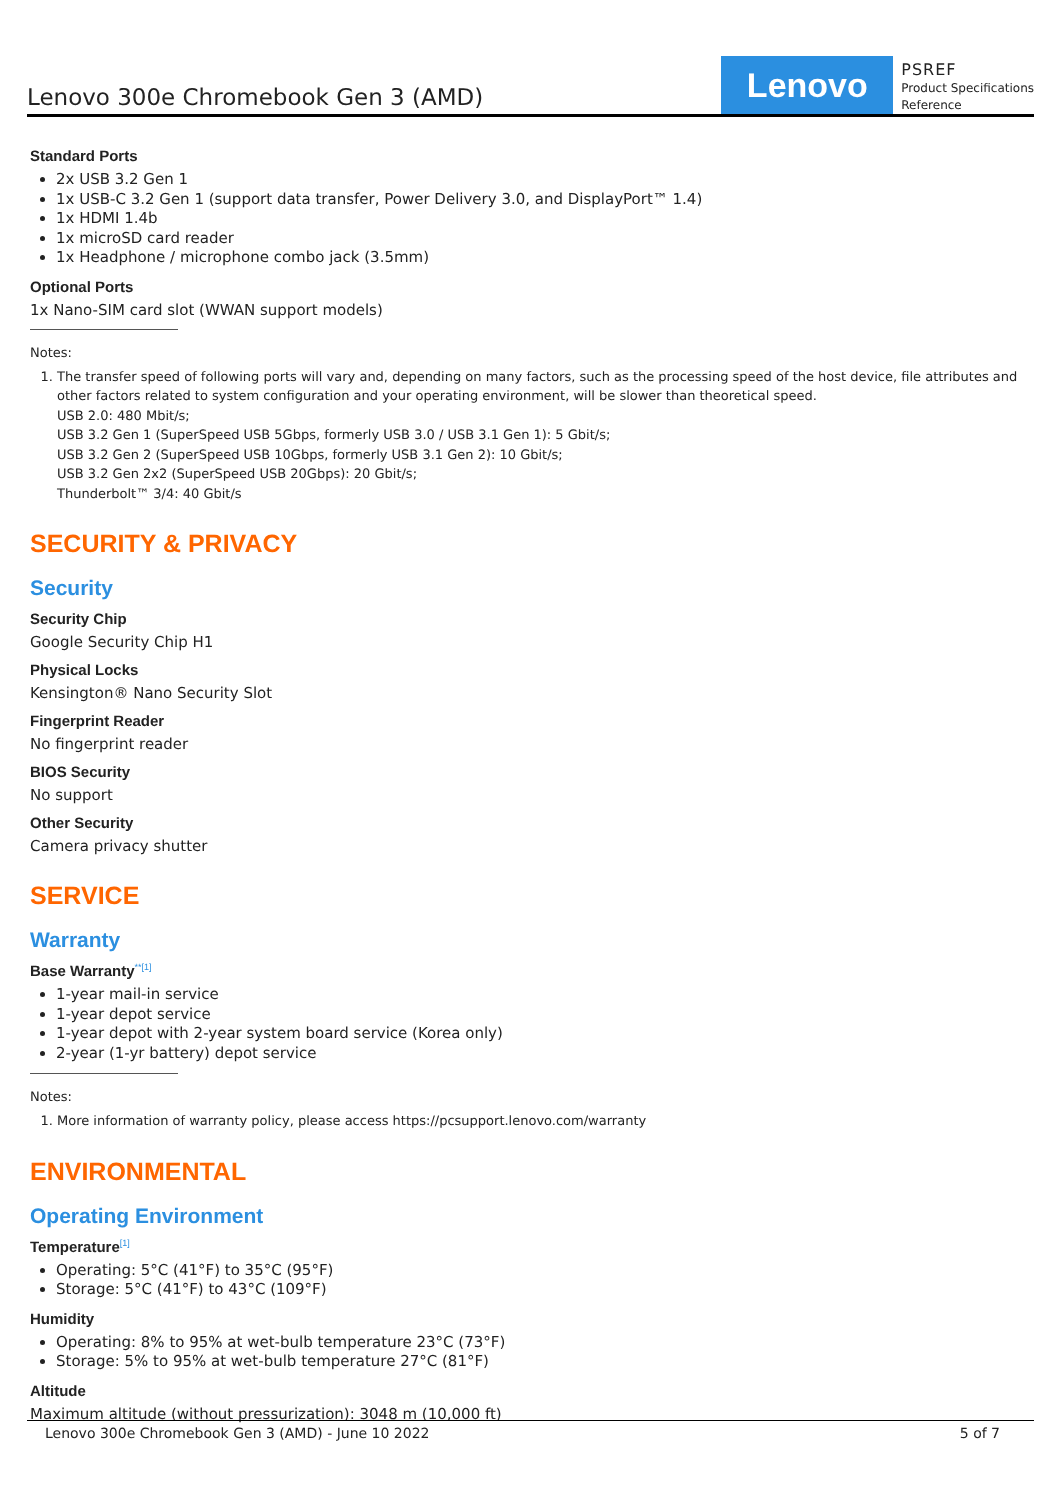Lenovo 300e Chromebook Gen 3 (AMD)
Lenovo
PSREF
Product Specifications
Reference
Standard Ports
2x USB 3.2 Gen 1
1x USB-C 3.2 Gen 1 (support data transfer, Power Delivery 3.0, and DisplayPort™ 1.4)
1x HDMI 1.4b
1x microSD card reader
1x Headphone / microphone combo jack (3.5mm)
Optional Ports
1x Nano-SIM card slot (WWAN support models)
Notes:
1. The transfer speed of following ports will vary and, depending on many factors, such as the processing speed of the host device, file attributes and other factors related to system configuration and your operating environment, will be slower than theoretical speed.
USB 2.0: 480 Mbit/s;
USB 3.2 Gen 1 (SuperSpeed USB 5Gbps, formerly USB 3.0 / USB 3.1 Gen 1): 5 Gbit/s;
USB 3.2 Gen 2 (SuperSpeed USB 10Gbps, formerly USB 3.1 Gen 2): 10 Gbit/s;
USB 3.2 Gen 2x2 (SuperSpeed USB 20Gbps): 20 Gbit/s;
Thunderbolt™ 3/4: 40 Gbit/s
SECURITY & PRIVACY
Security
Security Chip
Google Security Chip H1
Physical Locks
Kensington® Nano Security Slot
Fingerprint Reader
No fingerprint reader
BIOS Security
No support
Other Security
Camera privacy shutter
SERVICE
Warranty
Base Warranty<sup>**[1]</sup>
1-year mail-in service
1-year depot service
1-year depot with 2-year system board service (Korea only)
2-year (1-yr battery) depot service
Notes:
1. More information of warranty policy, please access https://pcsupport.lenovo.com/warranty
ENVIRONMENTAL
Operating Environment
Temperature<sup>[1]</sup>
Operating: 5°C (41°F) to 35°C (95°F)
Storage: 5°C (41°F) to 43°C (109°F)
Humidity
Operating: 8% to 95% at wet-bulb temperature 23°C (73°F)
Storage: 5% to 95% at wet-bulb temperature 27°C (81°F)
Altitude
Maximum altitude (without pressurization): 3048 m (10,000 ft)
Lenovo 300e Chromebook Gen 3 (AMD) - June 10 2022 5 of 7